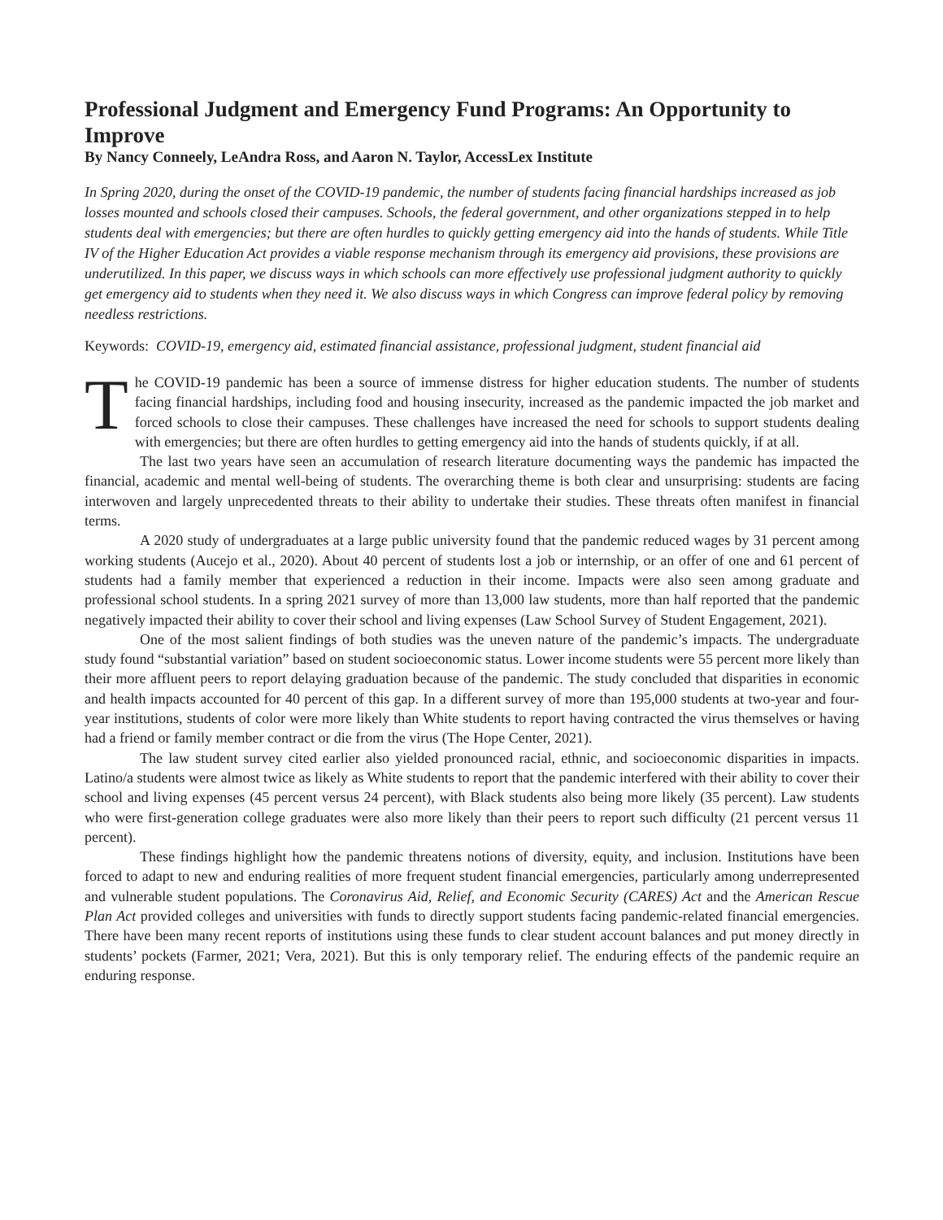Professional Judgment and Emergency Fund Programs: An Opportunity to Improve
By Nancy Conneely, LeAndra Ross, and Aaron N. Taylor, AccessLex Institute
In Spring 2020, during the onset of the COVID-19 pandemic, the number of students facing financial hardships increased as job losses mounted and schools closed their campuses. Schools, the federal government, and other organizations stepped in to help students deal with emergencies; but there are often hurdles to quickly getting emergency aid into the hands of students. While Title IV of the Higher Education Act provides a viable response mechanism through its emergency aid provisions, these provisions are underutilized. In this paper, we discuss ways in which schools can more effectively use professional judgment authority to quickly get emergency aid to students when they need it. We also discuss ways in which Congress can improve federal policy by removing needless restrictions.
Keywords: COVID-19, emergency aid, estimated financial assistance, professional judgment, student financial aid
The COVID-19 pandemic has been a source of immense distress for higher education students. The number of students facing financial hardships, including food and housing insecurity, increased as the pandemic impacted the job market and forced schools to close their campuses. These challenges have increased the need for schools to support students dealing with emergencies; but there are often hurdles to getting emergency aid into the hands of students quickly, if at all.
The last two years have seen an accumulation of research literature documenting ways the pandemic has impacted the financial, academic and mental well-being of students. The overarching theme is both clear and unsurprising: students are facing interwoven and largely unprecedented threats to their ability to undertake their studies. These threats often manifest in financial terms.
A 2020 study of undergraduates at a large public university found that the pandemic reduced wages by 31 percent among working students (Aucejo et al., 2020). About 40 percent of students lost a job or internship, or an offer of one and 61 percent of students had a family member that experienced a reduction in their income. Impacts were also seen among graduate and professional school students. In a spring 2021 survey of more than 13,000 law students, more than half reported that the pandemic negatively impacted their ability to cover their school and living expenses (Law School Survey of Student Engagement, 2021).
One of the most salient findings of both studies was the uneven nature of the pandemic’s impacts. The undergraduate study found “substantial variation” based on student socioeconomic status. Lower income students were 55 percent more likely than their more affluent peers to report delaying graduation because of the pandemic. The study concluded that disparities in economic and health impacts accounted for 40 percent of this gap. In a different survey of more than 195,000 students at two-year and four-year institutions, students of color were more likely than White students to report having contracted the virus themselves or having had a friend or family member contract or die from the virus (The Hope Center, 2021).
The law student survey cited earlier also yielded pronounced racial, ethnic, and socioeconomic disparities in impacts. Latino/a students were almost twice as likely as White students to report that the pandemic interfered with their ability to cover their school and living expenses (45 percent versus 24 percent), with Black students also being more likely (35 percent). Law students who were first-generation college graduates were also more likely than their peers to report such difficulty (21 percent versus 11 percent).
These findings highlight how the pandemic threatens notions of diversity, equity, and inclusion. Institutions have been forced to adapt to new and enduring realities of more frequent student financial emergencies, particularly among underrepresented and vulnerable student populations. The Coronavirus Aid, Relief, and Economic Security (CARES) Act and the American Rescue Plan Act provided colleges and universities with funds to directly support students facing pandemic-related financial emergencies. There have been many recent reports of institutions using these funds to clear student account balances and put money directly in students’ pockets (Farmer, 2021; Vera, 2021). But this is only temporary relief. The enduring effects of the pandemic require an enduring response.